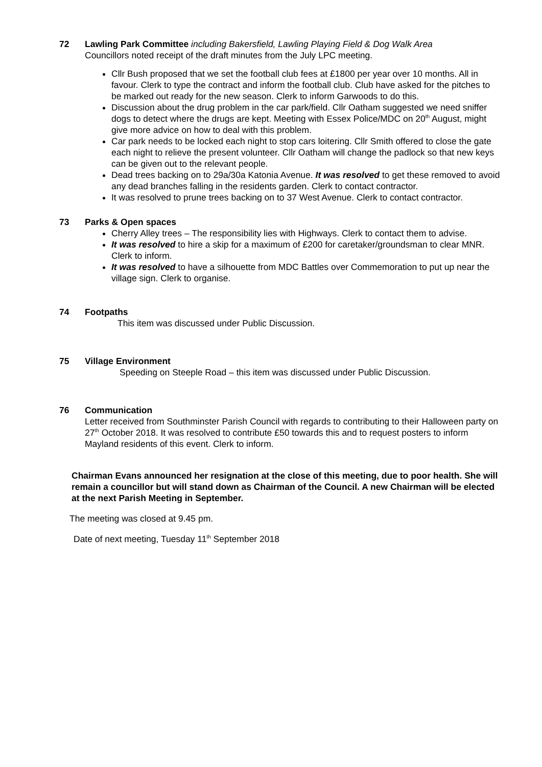72 Lawling Park Committee including Bakersfield, Lawling Playing Field & Dog Walk Area
Councillors noted receipt of the draft minutes from the July LPC meeting.
Cllr Bush proposed that we set the football club fees at £1800 per year over 10 months. All in favour. Clerk to type the contract and inform the football club. Club have asked for the pitches to be marked out ready for the new season. Clerk to inform Garwoods to do this.
Discussion about the drug problem in the car park/field. Cllr Oatham suggested we need sniffer dogs to detect where the drugs are kept. Meeting with Essex Police/MDC on 20<sup>th</sup> August, might give more advice on how to deal with this problem.
Car park needs to be locked each night to stop cars loitering. Cllr Smith offered to close the gate each night to relieve the present volunteer. Cllr Oatham will change the padlock so that new keys can be given out to the relevant people.
Dead trees backing on to 29a/30a Katonia Avenue. It was resolved to get these removed to avoid any dead branches falling in the residents garden. Clerk to contact contractor.
It was resolved to prune trees backing on to 37 West Avenue. Clerk to contact contractor.
73 Parks & Open spaces
Cherry Alley trees – The responsibility lies with Highways. Clerk to contact them to advise.
It was resolved to hire a skip for a maximum of £200 for caretaker/groundsman to clear MNR. Clerk to inform.
It was resolved to have a silhouette from MDC Battles over Commemoration to put up near the village sign. Clerk to organise.
74 Footpaths
This item was discussed under Public Discussion.
75 Village Environment
Speeding on Steeple Road – this item was discussed under Public Discussion.
76 Communication
Letter received from Southminster Parish Council with regards to contributing to their Halloween party on 27<sup>th</sup> October 2018. It was resolved to contribute £50 towards this and to request posters to inform Mayland residents of this event. Clerk to inform.
Chairman Evans announced her resignation at the close of this meeting, due to poor health. She will remain a councillor but will stand down as Chairman of the Council. A new Chairman will be elected at the next Parish Meeting in September.
The meeting was closed at 9.45 pm.
Date of next meeting, Tuesday 11<sup>th</sup> September 2018